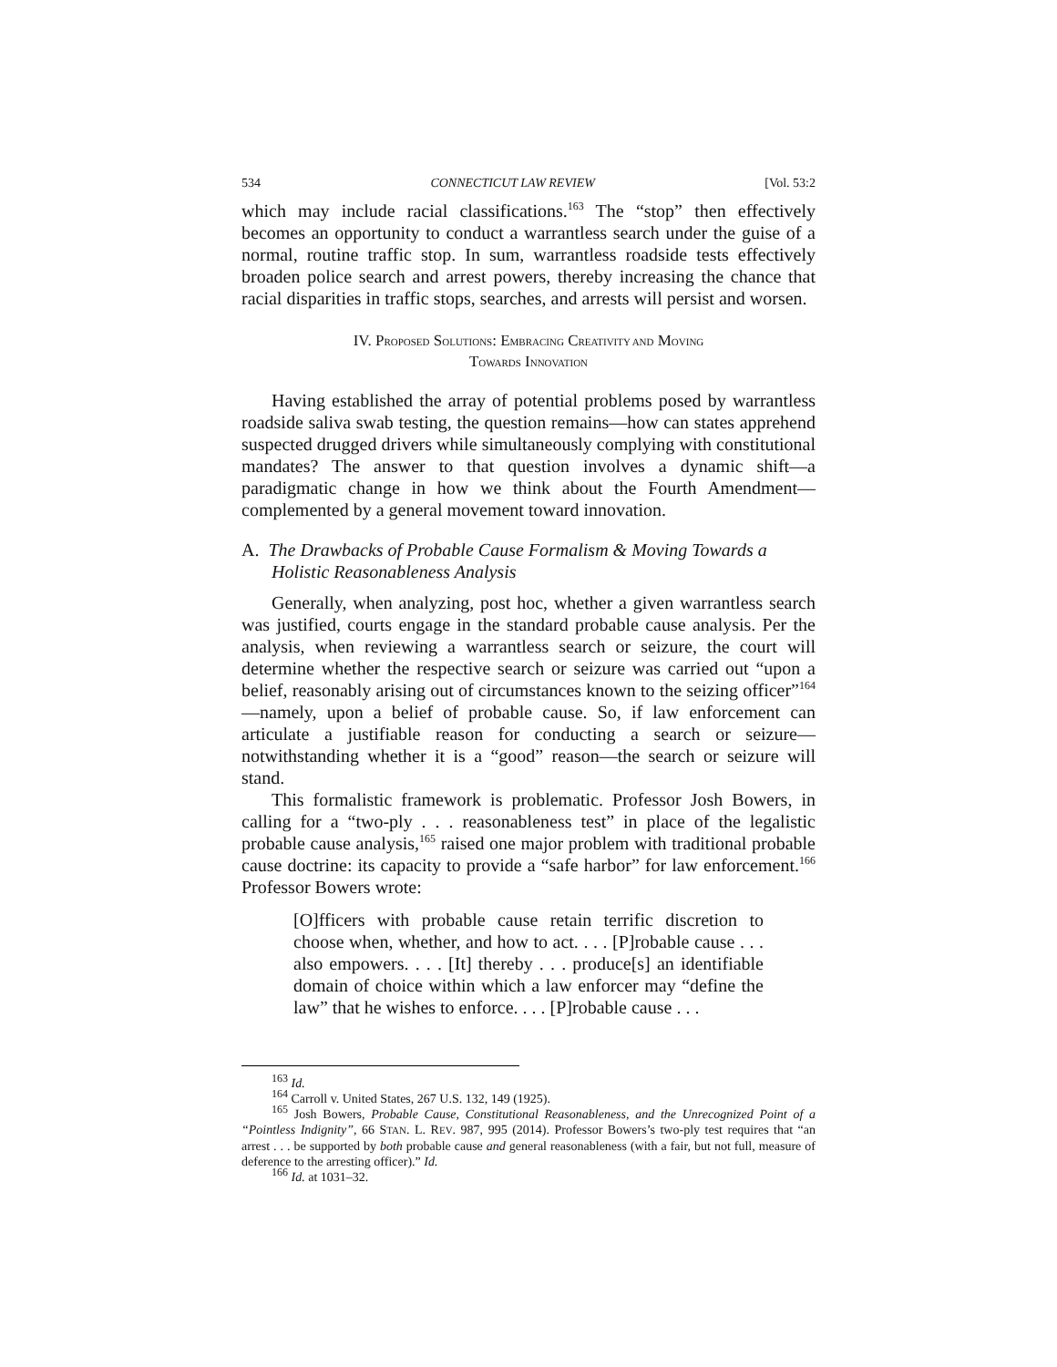534 CONNECTICUT LAW REVIEW [Vol. 53:2
which may include racial classifications.<sup>163</sup> The “stop” then effectively becomes an opportunity to conduct a warrantless search under the guise of a normal, routine traffic stop. In sum, warrantless roadside tests effectively broaden police search and arrest powers, thereby increasing the chance that racial disparities in traffic stops, searches, and arrests will persist and worsen.
IV. PROPOSED SOLUTIONS: EMBRACING CREATIVITY AND MOVING
TOWARDS INNOVATION
Having established the array of potential problems posed by warrantless roadside saliva swab testing, the question remains—how can states apprehend suspected drugged drivers while simultaneously complying with constitutional mandates? The answer to that question involves a dynamic shift—a paradigmatic change in how we think about the Fourth Amendment—complemented by a general movement toward innovation.
A. The Drawbacks of Probable Cause Formalism & Moving Towards a Holistic Reasonableness Analysis
Generally, when analyzing, post hoc, whether a given warrantless search was justified, courts engage in the standard probable cause analysis. Per the analysis, when reviewing a warrantless search or seizure, the court will determine whether the respective search or seizure was carried out “upon a belief, reasonably arising out of circumstances known to the seizing officer”<sup>164</sup>—namely, upon a belief of probable cause. So, if law enforcement can articulate a justifiable reason for conducting a search or seizure—notwithstanding whether it is a “good” reason—the search or seizure will stand.
This formalistic framework is problematic. Professor Josh Bowers, in calling for a “two-ply . . . reasonableness test” in place of the legalistic probable cause analysis,<sup>165</sup> raised one major problem with traditional probable cause doctrine: its capacity to provide a “safe harbor” for law enforcement.<sup>166</sup> Professor Bowers wrote:
[O]fficers with probable cause retain terrific discretion to choose when, whether, and how to act. . . . [P]robable cause . . . also empowers. . . . [It] thereby . . . produce[s] an identifiable domain of choice within which a law enforcer may “define the law” that he wishes to enforce. . . . [P]robable cause . . .
<sup>163</sup> Id.
<sup>164</sup> Carroll v. United States, 267 U.S. 132, 149 (1925).
<sup>165</sup> Josh Bowers, Probable Cause, Constitutional Reasonableness, and the Unrecognized Point of a “Pointless Indignity”, 66 STAN. L. REV. 987, 995 (2014). Professor Bowers’s two-ply test requires that “an arrest . . . be supported by both probable cause and general reasonableness (with a fair, but not full, measure of deference to the arresting officer).” Id.
<sup>166</sup> Id. at 1031–32.